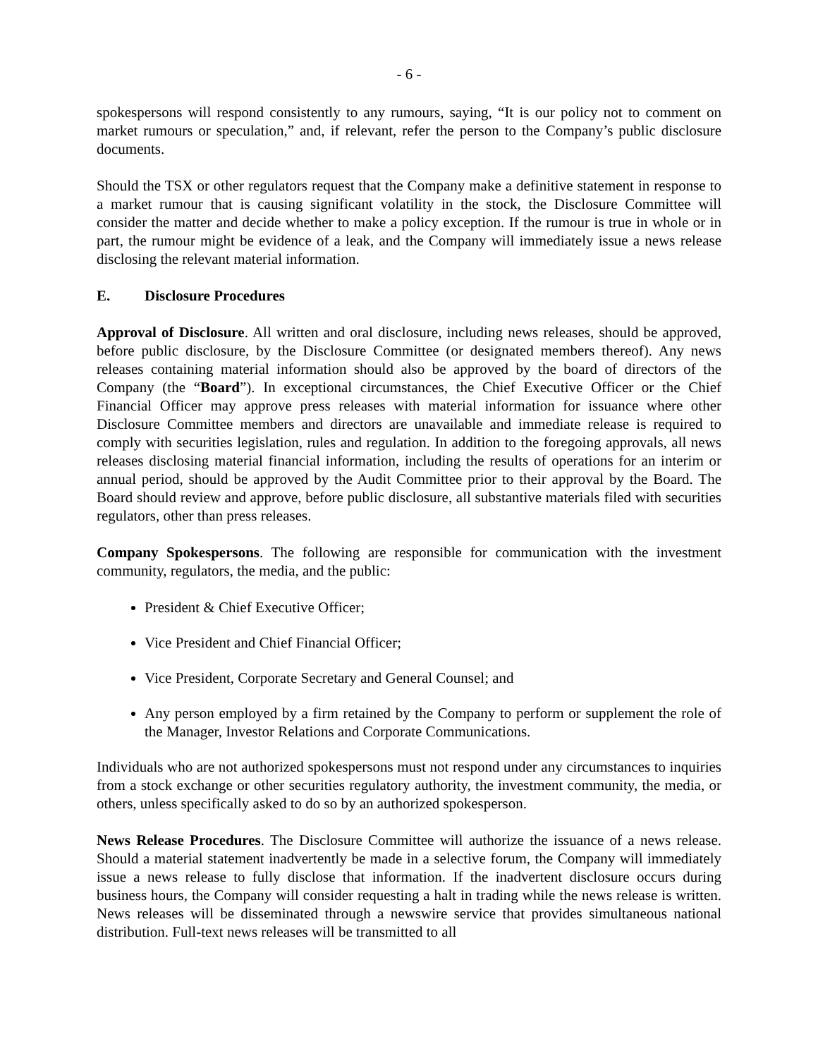- 6 -
spokespersons will respond consistently to any rumours, saying, “It is our policy not to comment on market rumours or speculation,” and, if relevant, refer the person to the Company’s public disclosure documents.
Should the TSX or other regulators request that the Company make a definitive statement in response to a market rumour that is causing significant volatility in the stock, the Disclosure Committee will consider the matter and decide whether to make a policy exception. If the rumour is true in whole or in part, the rumour might be evidence of a leak, and the Company will immediately issue a news release disclosing the relevant material information.
E. Disclosure Procedures
Approval of Disclosure. All written and oral disclosure, including news releases, should be approved, before public disclosure, by the Disclosure Committee (or designated members thereof). Any news releases containing material information should also be approved by the board of directors of the Company (the “Board”). In exceptional circumstances, the Chief Executive Officer or the Chief Financial Officer may approve press releases with material information for issuance where other Disclosure Committee members and directors are unavailable and immediate release is required to comply with securities legislation, rules and regulation. In addition to the foregoing approvals, all news releases disclosing material financial information, including the results of operations for an interim or annual period, should be approved by the Audit Committee prior to their approval by the Board. The Board should review and approve, before public disclosure, all substantive materials filed with securities regulators, other than press releases.
Company Spokespersons. The following are responsible for communication with the investment community, regulators, the media, and the public:
President & Chief Executive Officer;
Vice President and Chief Financial Officer;
Vice President, Corporate Secretary and General Counsel; and
Any person employed by a firm retained by the Company to perform or supplement the role of the Manager, Investor Relations and Corporate Communications.
Individuals who are not authorized spokespersons must not respond under any circumstances to inquiries from a stock exchange or other securities regulatory authority, the investment community, the media, or others, unless specifically asked to do so by an authorized spokesperson.
News Release Procedures. The Disclosure Committee will authorize the issuance of a news release. Should a material statement inadvertently be made in a selective forum, the Company will immediately issue a news release to fully disclose that information. If the inadvertent disclosure occurs during business hours, the Company will consider requesting a halt in trading while the news release is written. News releases will be disseminated through a newswire service that provides simultaneous national distribution. Full-text news releases will be transmitted to all